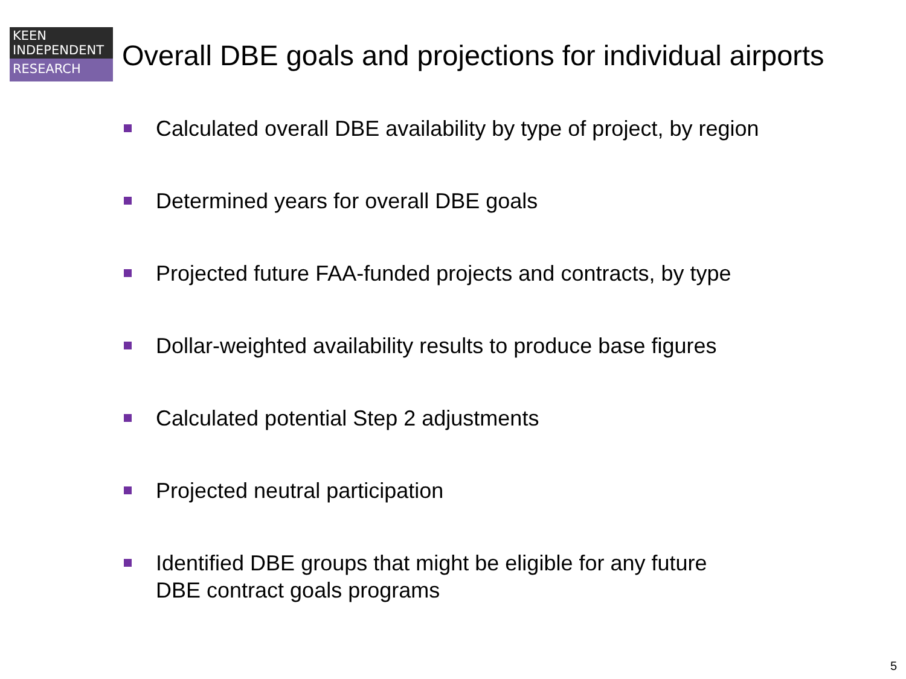KEEN
INDEPENDENT
RESEARCH
Overall DBE goals and projections for individual airports
Calculated overall DBE availability by type of project, by region
Determined years for overall DBE goals
Projected future FAA-funded projects and contracts, by type
Dollar-weighted availability results to produce base figures
Calculated potential Step 2 adjustments
Projected neutral participation
Identified DBE groups that might be eligible for any future
DBE contract goals programs
5